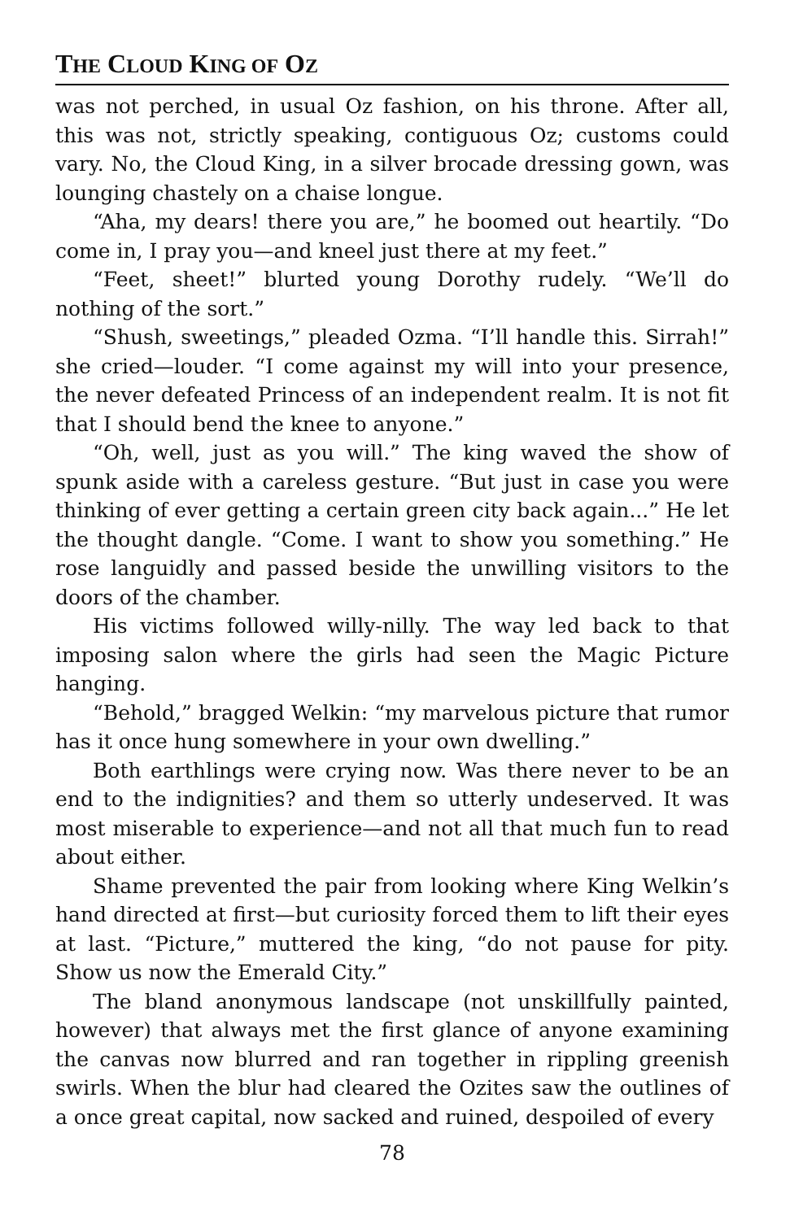THE CLOUD KING OF OZ
was not perched, in usual Oz fashion, on his throne. After all, this was not, strictly speaking, contiguous Oz; customs could vary. No, the Cloud King, in a silver brocade dressing gown, was lounging chastely on a chaise longue.
“Aha, my dears! there you are,” he boomed out heartily. “Do come in, I pray you—and kneel just there at my feet.”
“Feet, sheet!” blurted young Dorothy rudely. “We’ll do nothing of the sort.”
“Shush, sweetings,” pleaded Ozma. “I’ll handle this. Sirrah!” she cried—louder. “I come against my will into your presence, the never defeated Princess of an independent realm. It is not fit that I should bend the knee to anyone.”
“Oh, well, just as you will.” The king waved the show of spunk aside with a careless gesture. “But just in case you were thinking of ever getting a certain green city back again...” He let the thought dangle. “Come. I want to show you something.” He rose languidly and passed beside the unwilling visitors to the doors of the chamber.
His victims followed willy-nilly. The way led back to that imposing salon where the girls had seen the Magic Picture hanging.
“Behold,” bragged Welkin: “my marvelous picture that rumor has it once hung somewhere in your own dwelling.”
Both earthlings were crying now. Was there never to be an end to the indignities? and them so utterly undeserved. It was most miserable to experience—and not all that much fun to read about either.
Shame prevented the pair from looking where King Welkin’s hand directed at first—but curiosity forced them to lift their eyes at last. “Picture,” muttered the king, “do not pause for pity. Show us now the Emerald City.”
The bland anonymous landscape (not unskillfully painted, however) that always met the first glance of anyone examining the canvas now blurred and ran together in rippling greenish swirls. When the blur had cleared the Ozites saw the outlines of a once great capital, now sacked and ruined, despoiled of every
78